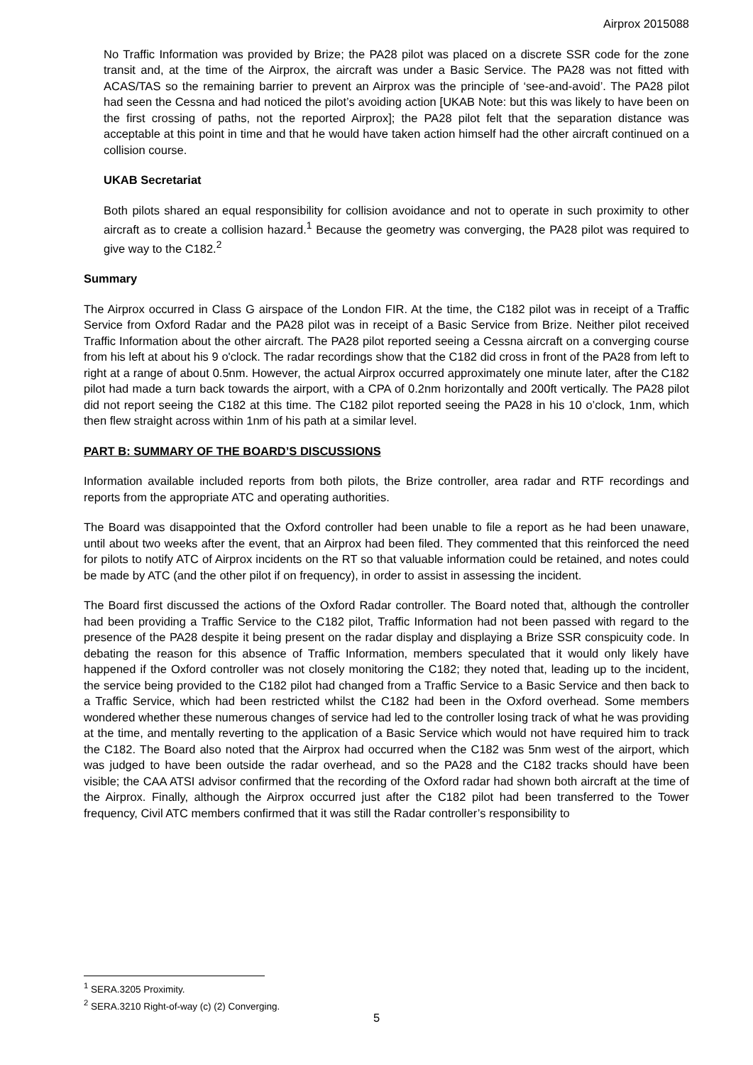Airprox 2015088
No Traffic Information was provided by Brize; the PA28 pilot was placed on a discrete SSR code for the zone transit and, at the time of the Airprox, the aircraft was under a Basic Service. The PA28 was not fitted with ACAS/TAS so the remaining barrier to prevent an Airprox was the principle of ‘see-and-avoid’. The PA28 pilot had seen the Cessna and had noticed the pilot’s avoiding action [UKAB Note: but this was likely to have been on the first crossing of paths, not the reported Airprox]; the PA28 pilot felt that the separation distance was acceptable at this point in time and that he would have taken action himself had the other aircraft continued on a collision course.
UKAB Secretariat
Both pilots shared an equal responsibility for collision avoidance and not to operate in such proximity to other aircraft as to create a collision hazard.<sup>1</sup> Because the geometry was converging, the PA28 pilot was required to give way to the C182.<sup>2</sup>
Summary
The Airprox occurred in Class G airspace of the London FIR. At the time, the C182 pilot was in receipt of a Traffic Service from Oxford Radar and the PA28 pilot was in receipt of a Basic Service from Brize. Neither pilot received Traffic Information about the other aircraft. The PA28 pilot reported seeing a Cessna aircraft on a converging course from his left at about his 9 o'clock. The radar recordings show that the C182 did cross in front of the PA28 from left to right at a range of about 0.5nm. However, the actual Airprox occurred approximately one minute later, after the C182 pilot had made a turn back towards the airport, with a CPA of 0.2nm horizontally and 200ft vertically. The PA28 pilot did not report seeing the C182 at this time. The C182 pilot reported seeing the PA28 in his 10 o’clock, 1nm, which then flew straight across within 1nm of his path at a similar level.
PART B: SUMMARY OF THE BOARD’S DISCUSSIONS
Information available included reports from both pilots, the Brize controller, area radar and RTF recordings and reports from the appropriate ATC and operating authorities.
The Board was disappointed that the Oxford controller had been unable to file a report as he had been unaware, until about two weeks after the event, that an Airprox had been filed. They commented that this reinforced the need for pilots to notify ATC of Airprox incidents on the RT so that valuable information could be retained, and notes could be made by ATC (and the other pilot if on frequency), in order to assist in assessing the incident.
The Board first discussed the actions of the Oxford Radar controller. The Board noted that, although the controller had been providing a Traffic Service to the C182 pilot, Traffic Information had not been passed with regard to the presence of the PA28 despite it being present on the radar display and displaying a Brize SSR conspicuity code. In debating the reason for this absence of Traffic Information, members speculated that it would only likely have happened if the Oxford controller was not closely monitoring the C182; they noted that, leading up to the incident, the service being provided to the C182 pilot had changed from a Traffic Service to a Basic Service and then back to a Traffic Service, which had been restricted whilst the C182 had been in the Oxford overhead. Some members wondered whether these numerous changes of service had led to the controller losing track of what he was providing at the time, and mentally reverting to the application of a Basic Service which would not have required him to track the C182. The Board also noted that the Airprox had occurred when the C182 was 5nm west of the airport, which was judged to have been outside the radar overhead, and so the PA28 and the C182 tracks should have been visible; the CAA ATSI advisor confirmed that the recording of the Oxford radar had shown both aircraft at the time of the Airprox. Finally, although the Airprox occurred just after the C182 pilot had been transferred to the Tower frequency, Civil ATC members confirmed that it was still the Radar controller’s responsibility to
<sup>1</sup> SERA.3205 Proximity.
<sup>2</sup> SERA.3210 Right-of-way (c) (2) Converging.
5